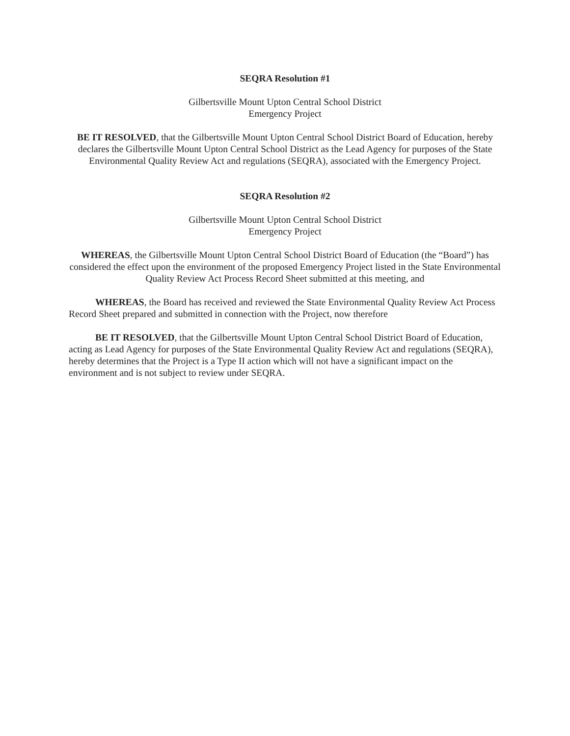SEQRA Resolution #1
Gilbertsville Mount Upton Central School District
Emergency Project
BE IT RESOLVED, that the Gilbertsville Mount Upton Central School District Board of Education, hereby declares the Gilbertsville Mount Upton Central School District as the Lead Agency for purposes of the State Environmental Quality Review Act and regulations (SEQRA), associated with the Emergency Project.
SEQRA Resolution #2
Gilbertsville Mount Upton Central School District
Emergency Project
WHEREAS, the Gilbertsville Mount Upton Central School District Board of Education (the “Board”) has considered the effect upon the environment of the proposed Emergency Project listed in the State Environmental Quality Review Act Process Record Sheet submitted at this meeting, and
WHEREAS, the Board has received and reviewed the State Environmental Quality Review Act Process Record Sheet prepared and submitted in connection with the Project, now therefore
BE IT RESOLVED, that the Gilbertsville Mount Upton Central School District Board of Education, acting as Lead Agency for purposes of the State Environmental Quality Review Act and regulations (SEQRA), hereby determines that the Project is a Type II action which will not have a significant impact on the environment and is not subject to review under SEQRA.